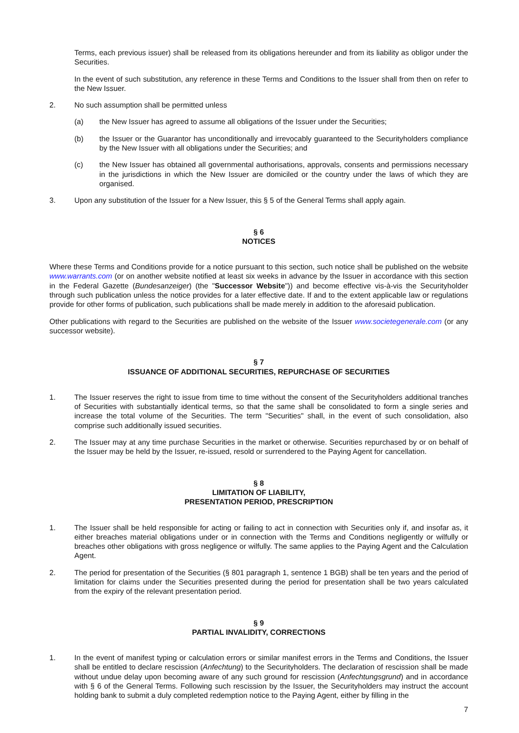Terms, each previous issuer) shall be released from its obligations hereunder and from its liability as obligor under the Securities.
In the event of such substitution, any reference in these Terms and Conditions to the Issuer shall from then on refer to the New Issuer.
2. No such assumption shall be permitted unless
(a) the New Issuer has agreed to assume all obligations of the Issuer under the Securities;
(b) the Issuer or the Guarantor has unconditionally and irrevocably guaranteed to the Securityholders compliance by the New Issuer with all obligations under the Securities; and
(c) the New Issuer has obtained all governmental authorisations, approvals, consents and permissions necessary in the jurisdictions in which the New Issuer are domiciled or the country under the laws of which they are organised.
3. Upon any substitution of the Issuer for a New Issuer, this § 5 of the General Terms shall apply again.
§ 6
NOTICES
Where these Terms and Conditions provide for a notice pursuant to this section, such notice shall be published on the website www.warrants.com (or on another website notified at least six weeks in advance by the Issuer in accordance with this section in the Federal Gazette (Bundesanzeiger) (the "Successor Website")) and become effective vis-à-vis the Securityholder through such publication unless the notice provides for a later effective date. If and to the extent applicable law or regulations provide for other forms of publication, such publications shall be made merely in addition to the aforesaid publication.
Other publications with regard to the Securities are published on the website of the Issuer www.societegenerale.com (or any successor website).
§ 7
ISSUANCE OF ADDITIONAL SECURITIES, REPURCHASE OF SECURITIES
1. The Issuer reserves the right to issue from time to time without the consent of the Securityholders additional tranches of Securities with substantially identical terms, so that the same shall be consolidated to form a single series and increase the total volume of the Securities. The term "Securities" shall, in the event of such consolidation, also comprise such additionally issued securities.
2. The Issuer may at any time purchase Securities in the market or otherwise. Securities repurchased by or on behalf of the Issuer may be held by the Issuer, re-issued, resold or surrendered to the Paying Agent for cancellation.
§ 8
LIMITATION OF LIABILITY,
PRESENTATION PERIOD, PRESCRIPTION
1. The Issuer shall be held responsible for acting or failing to act in connection with Securities only if, and insofar as, it either breaches material obligations under or in connection with the Terms and Conditions negligently or wilfully or breaches other obligations with gross negligence or wilfully. The same applies to the Paying Agent and the Calculation Agent.
2. The period for presentation of the Securities (§ 801 paragraph 1, sentence 1 BGB) shall be ten years and the period of limitation for claims under the Securities presented during the period for presentation shall be two years calculated from the expiry of the relevant presentation period.
§ 9
PARTIAL INVALIDITY, CORRECTIONS
1. In the event of manifest typing or calculation errors or similar manifest errors in the Terms and Conditions, the Issuer shall be entitled to declare rescission (Anfechtung) to the Securityholders. The declaration of rescission shall be made without undue delay upon becoming aware of any such ground for rescission (Anfechtungsgrund) and in accordance with § 6 of the General Terms. Following such rescission by the Issuer, the Securityholders may instruct the account holding bank to submit a duly completed redemption notice to the Paying Agent, either by filling in the
7